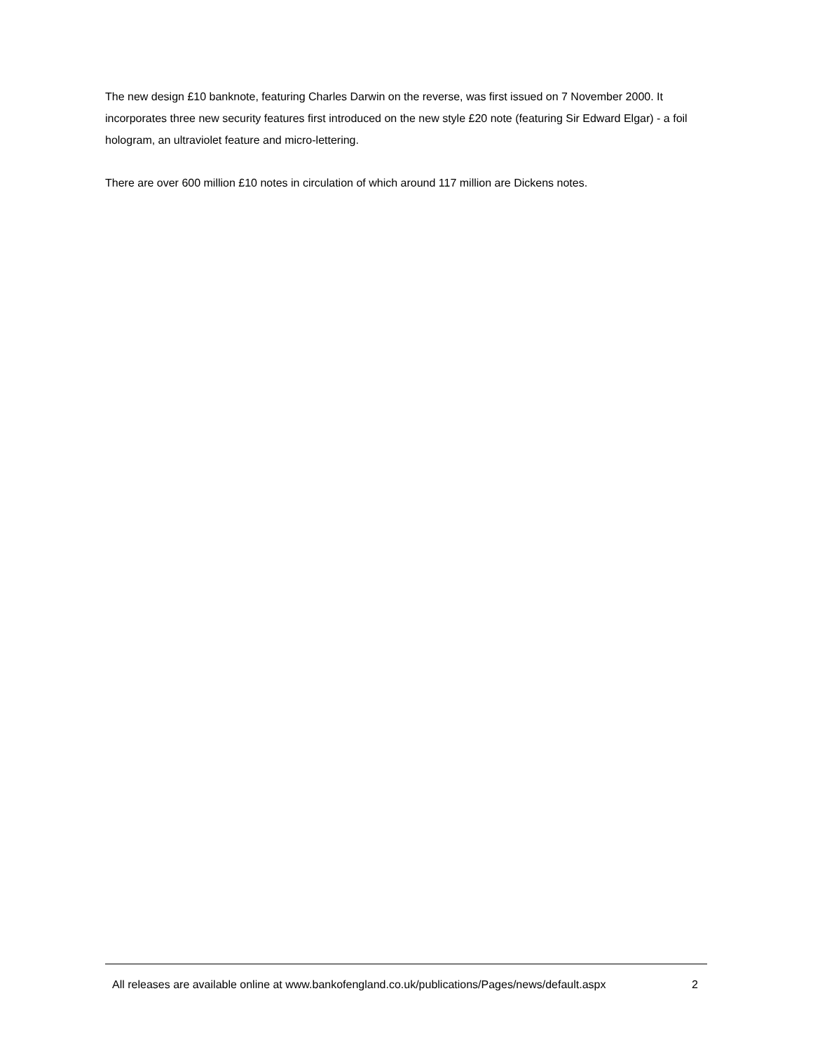The new design £10 banknote, featuring Charles Darwin on the reverse, was first issued on 7 November 2000. It incorporates three new security features first introduced on the new style £20 note (featuring Sir Edward Elgar) - a foil hologram, an ultraviolet feature and micro-lettering.
There are over 600 million £10 notes in circulation of which around 117 million are Dickens notes.
All releases are available online at www.bankofengland.co.uk/publications/Pages/news/default.aspx 2